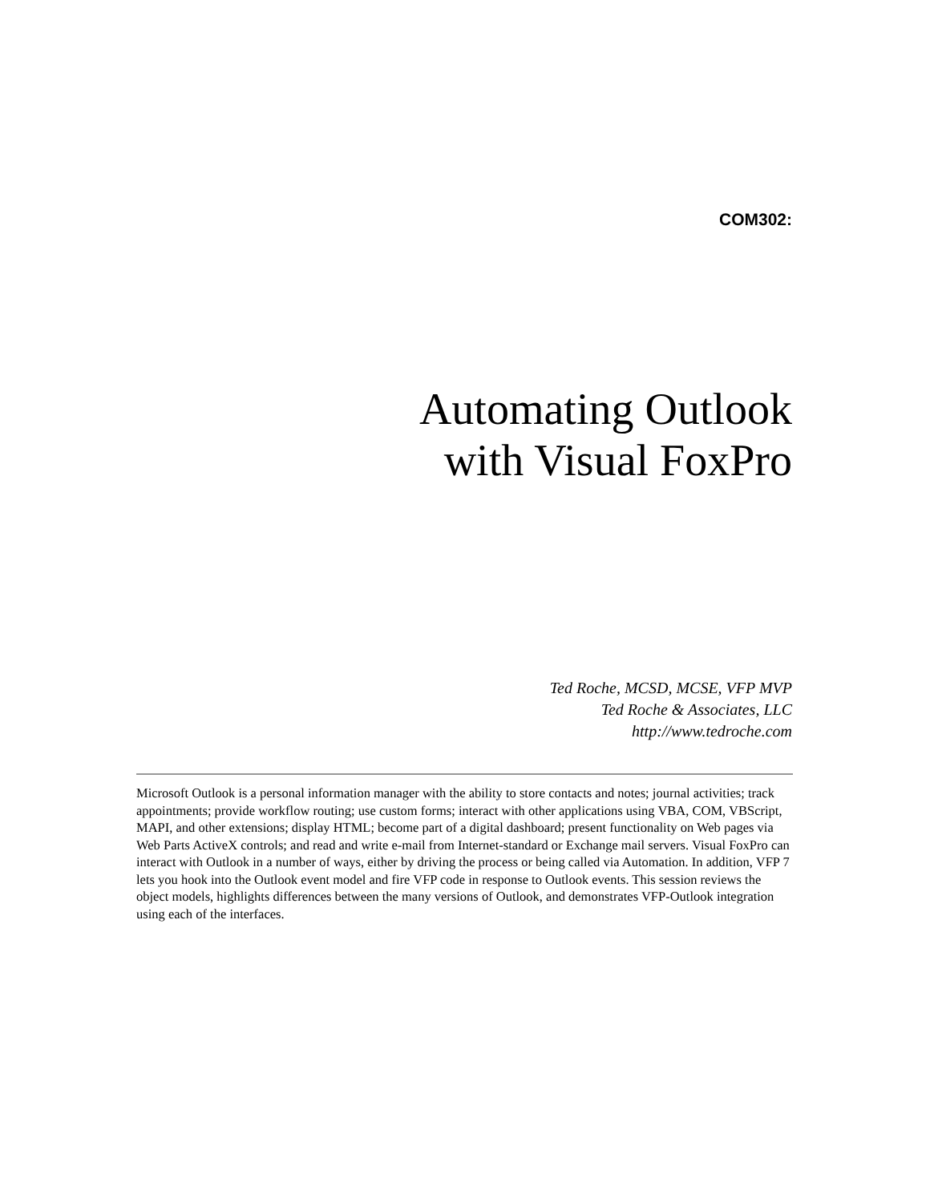COM302:
Automating Outlook
with Visual FoxPro
Ted Roche, MCSD, MCSE, VFP MVP
Ted Roche & Associates, LLC
http://www.tedroche.com
Microsoft Outlook is a personal information manager with the ability to store contacts and notes; journal activities; track appointments; provide workflow routing; use custom forms; interact with other applications using VBA, COM, VBScript, MAPI, and other extensions; display HTML; become part of a digital dashboard; present functionality on Web pages via Web Parts ActiveX controls; and read and write e-mail from Internet-standard or Exchange mail servers. Visual FoxPro can interact with Outlook in a number of ways, either by driving the process or being called via Automation. In addition, VFP 7 lets you hook into the Outlook event model and fire VFP code in response to Outlook events. This session reviews the object models, highlights differences between the many versions of Outlook, and demonstrates VFP-Outlook integration using each of the interfaces.